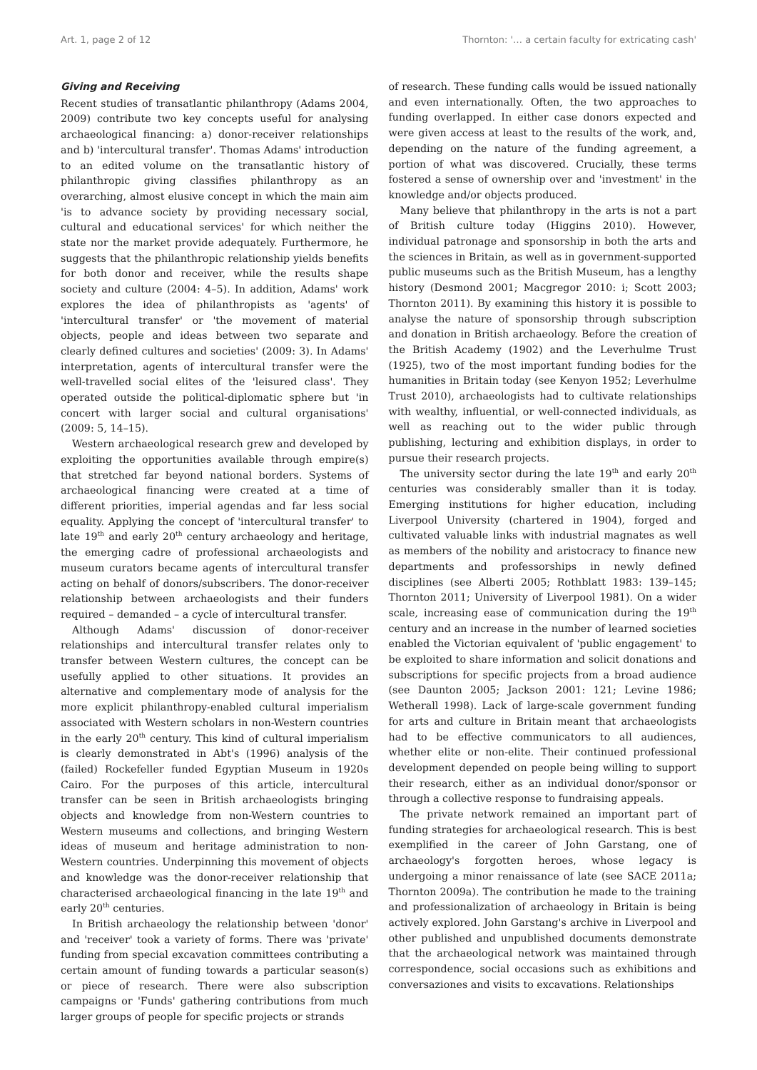Art. 1, page 2 of 12 Thornton: '… a certain faculty for extricating cash'
Giving and Receiving
Recent studies of transatlantic philanthropy (Adams 2004, 2009) contribute two key concepts useful for analysing archaeological financing: a) donor-receiver relationships and b) 'intercultural transfer'. Thomas Adams' introduction to an edited volume on the transatlantic history of philanthropic giving classifies philanthropy as an overarching, almost elusive concept in which the main aim 'is to advance society by providing necessary social, cultural and educational services' for which neither the state nor the market provide adequately. Furthermore, he suggests that the philanthropic relationship yields benefits for both donor and receiver, while the results shape society and culture (2004: 4–5). In addition, Adams' work explores the idea of philanthropists as 'agents' of 'intercultural transfer' or 'the movement of material objects, people and ideas between two separate and clearly defined cultures and societies' (2009: 3). In Adams' interpretation, agents of intercultural transfer were the well-travelled social elites of the 'leisured class'. They operated outside the political-diplomatic sphere but 'in concert with larger social and cultural organisations' (2009: 5, 14–15).
Western archaeological research grew and developed by exploiting the opportunities available through empire(s) that stretched far beyond national borders. Systems of archaeological financing were created at a time of different priorities, imperial agendas and far less social equality. Applying the concept of 'intercultural transfer' to late 19<sup>th</sup> and early 20<sup>th</sup> century archaeology and heritage, the emerging cadre of professional archaeologists and museum curators became agents of intercultural transfer acting on behalf of donors/subscribers. The donor-receiver relationship between archaeologists and their funders required – demanded – a cycle of intercultural transfer.
Although Adams' discussion of donor-receiver relationships and intercultural transfer relates only to transfer between Western cultures, the concept can be usefully applied to other situations. It provides an alternative and complementary mode of analysis for the more explicit philanthropy-enabled cultural imperialism associated with Western scholars in non-Western countries in the early 20<sup>th</sup> century. This kind of cultural imperialism is clearly demonstrated in Abt's (1996) analysis of the (failed) Rockefeller funded Egyptian Museum in 1920s Cairo. For the purposes of this article, intercultural transfer can be seen in British archaeologists bringing objects and knowledge from non-Western countries to Western museums and collections, and bringing Western ideas of museum and heritage administration to non-Western countries. Underpinning this movement of objects and knowledge was the donor-receiver relationship that characterised archaeological financing in the late 19<sup>th</sup> and early 20<sup>th</sup> centuries.
In British archaeology the relationship between 'donor' and 'receiver' took a variety of forms. There was 'private' funding from special excavation committees contributing a certain amount of funding towards a particular season(s) or piece of research. There were also subscription campaigns or 'Funds' gathering contributions from much larger groups of people for specific projects or strands
of research. These funding calls would be issued nationally and even internationally. Often, the two approaches to funding overlapped. In either case donors expected and were given access at least to the results of the work, and, depending on the nature of the funding agreement, a portion of what was discovered. Crucially, these terms fostered a sense of ownership over and 'investment' in the knowledge and/or objects produced.
Many believe that philanthropy in the arts is not a part of British culture today (Higgins 2010). However, individual patronage and sponsorship in both the arts and the sciences in Britain, as well as in government-supported public museums such as the British Museum, has a lengthy history (Desmond 2001; Macgregor 2010: i; Scott 2003; Thornton 2011). By examining this history it is possible to analyse the nature of sponsorship through subscription and donation in British archaeology. Before the creation of the British Academy (1902) and the Leverhulme Trust (1925), two of the most important funding bodies for the humanities in Britain today (see Kenyon 1952; Leverhulme Trust 2010), archaeologists had to cultivate relationships with wealthy, influential, or well-connected individuals, as well as reaching out to the wider public through publishing, lecturing and exhibition displays, in order to pursue their research projects.
The university sector during the late 19<sup>th</sup> and early 20<sup>th</sup> centuries was considerably smaller than it is today. Emerging institutions for higher education, including Liverpool University (chartered in 1904), forged and cultivated valuable links with industrial magnates as well as members of the nobility and aristocracy to finance new departments and professorships in newly defined disciplines (see Alberti 2005; Rothblatt 1983: 139–145; Thornton 2011; University of Liverpool 1981). On a wider scale, increasing ease of communication during the 19<sup>th</sup> century and an increase in the number of learned societies enabled the Victorian equivalent of 'public engagement' to be exploited to share information and solicit donations and subscriptions for specific projects from a broad audience (see Daunton 2005; Jackson 2001: 121; Levine 1986; Wetherall 1998). Lack of large-scale government funding for arts and culture in Britain meant that archaeologists had to be effective communicators to all audiences, whether elite or non-elite. Their continued professional development depended on people being willing to support their research, either as an individual donor/sponsor or through a collective response to fundraising appeals.
The private network remained an important part of funding strategies for archaeological research. This is best exemplified in the career of John Garstang, one of archaeology's forgotten heroes, whose legacy is undergoing a minor renaissance of late (see SACE 2011a; Thornton 2009a). The contribution he made to the training and professionalization of archaeology in Britain is being actively explored. John Garstang's archive in Liverpool and other published and unpublished documents demonstrate that the archaeological network was maintained through correspondence, social occasions such as exhibitions and conversaziones and visits to excavations. Relationships